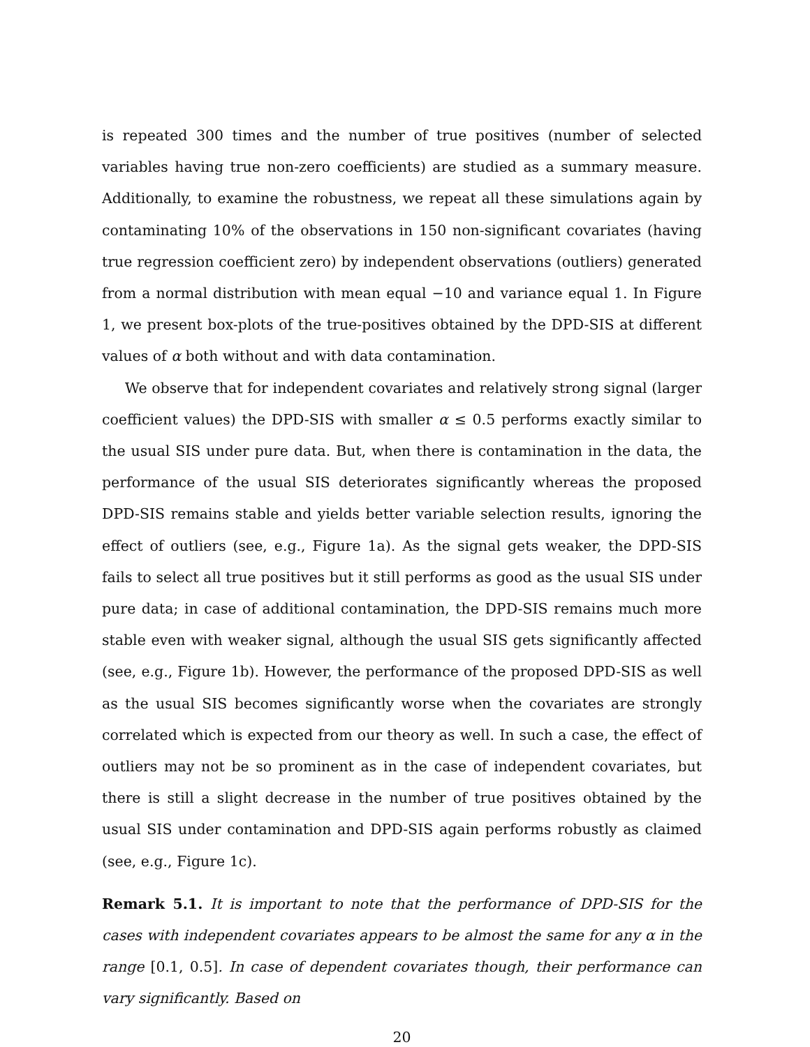is repeated 300 times and the number of true positives (number of selected variables having true non-zero coefficients) are studied as a summary measure. Additionally, to examine the robustness, we repeat all these simulations again by contaminating 10% of the observations in 150 non-significant covariates (having true regression coefficient zero) by independent observations (outliers) generated from a normal distribution with mean equal −10 and variance equal 1. In Figure 1, we present box-plots of the true-positives obtained by the DPD-SIS at different values of α both without and with data contamination.
We observe that for independent covariates and relatively strong signal (larger coefficient values) the DPD-SIS with smaller α ≤ 0.5 performs exactly similar to the usual SIS under pure data. But, when there is contamination in the data, the performance of the usual SIS deteriorates significantly whereas the proposed DPD-SIS remains stable and yields better variable selection results, ignoring the effect of outliers (see, e.g., Figure 1a). As the signal gets weaker, the DPD-SIS fails to select all true positives but it still performs as good as the usual SIS under pure data; in case of additional contamination, the DPD-SIS remains much more stable even with weaker signal, although the usual SIS gets significantly affected (see, e.g., Figure 1b). However, the performance of the proposed DPD-SIS as well as the usual SIS becomes significantly worse when the covariates are strongly correlated which is expected from our theory as well. In such a case, the effect of outliers may not be so prominent as in the case of independent covariates, but there is still a slight decrease in the number of true positives obtained by the usual SIS under contamination and DPD-SIS again performs robustly as claimed (see, e.g., Figure 1c).
Remark 5.1. It is important to note that the performance of DPD-SIS for the cases with independent covariates appears to be almost the same for any α in the range [0.1, 0.5]. In case of dependent covariates though, their performance can vary significantly. Based on
20